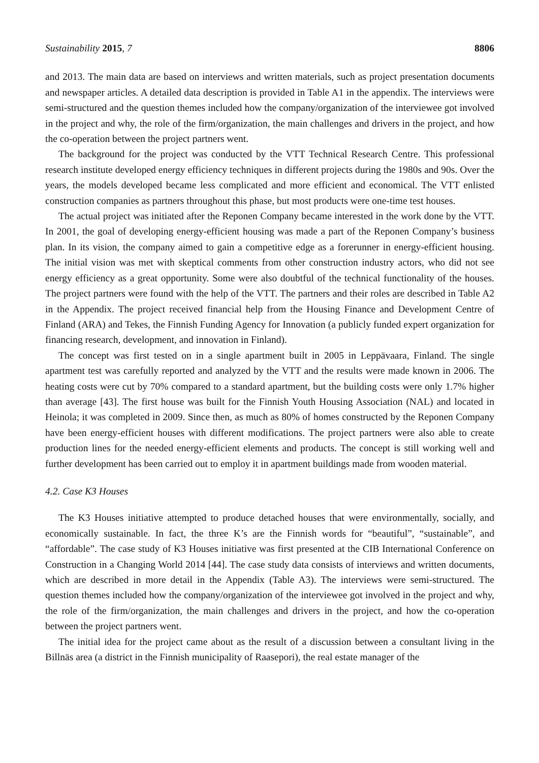Sustainability 2015, 7 8806
and 2013. The main data are based on interviews and written materials, such as project presentation documents and newspaper articles. A detailed data description is provided in Table A1 in the appendix. The interviews were semi-structured and the question themes included how the company/organization of the interviewee got involved in the project and why, the role of the firm/organization, the main challenges and drivers in the project, and how the co-operation between the project partners went.
The background for the project was conducted by the VTT Technical Research Centre. This professional research institute developed energy efficiency techniques in different projects during the 1980s and 90s. Over the years, the models developed became less complicated and more efficient and economical. The VTT enlisted construction companies as partners throughout this phase, but most products were one-time test houses.
The actual project was initiated after the Reponen Company became interested in the work done by the VTT. In 2001, the goal of developing energy-efficient housing was made a part of the Reponen Company’s business plan. In its vision, the company aimed to gain a competitive edge as a forerunner in energy-efficient housing. The initial vision was met with skeptical comments from other construction industry actors, who did not see energy efficiency as a great opportunity. Some were also doubtful of the technical functionality of the houses. The project partners were found with the help of the VTT. The partners and their roles are described in Table A2 in the Appendix. The project received financial help from the Housing Finance and Development Centre of Finland (ARA) and Tekes, the Finnish Funding Agency for Innovation (a publicly funded expert organization for financing research, development, and innovation in Finland).
The concept was first tested on in a single apartment built in 2005 in Leppävaara, Finland. The single apartment test was carefully reported and analyzed by the VTT and the results were made known in 2006. The heating costs were cut by 70% compared to a standard apartment, but the building costs were only 1.7% higher than average [43]. The first house was built for the Finnish Youth Housing Association (NAL) and located in Heinola; it was completed in 2009. Since then, as much as 80% of homes constructed by the Reponen Company have been energy-efficient houses with different modifications. The project partners were also able to create production lines for the needed energy-efficient elements and products. The concept is still working well and further development has been carried out to employ it in apartment buildings made from wooden material.
4.2. Case K3 Houses
The K3 Houses initiative attempted to produce detached houses that were environmentally, socially, and economically sustainable. In fact, the three K’s are the Finnish words for “beautiful”, “sustainable”, and “affordable”. The case study of K3 Houses initiative was first presented at the CIB International Conference on Construction in a Changing World 2014 [44]. The case study data consists of interviews and written documents, which are described in more detail in the Appendix (Table A3). The interviews were semi-structured. The question themes included how the company/organization of the interviewee got involved in the project and why, the role of the firm/organization, the main challenges and drivers in the project, and how the co-operation between the project partners went.
The initial idea for the project came about as the result of a discussion between a consultant living in the Billnäs area (a district in the Finnish municipality of Raasepori), the real estate manager of the